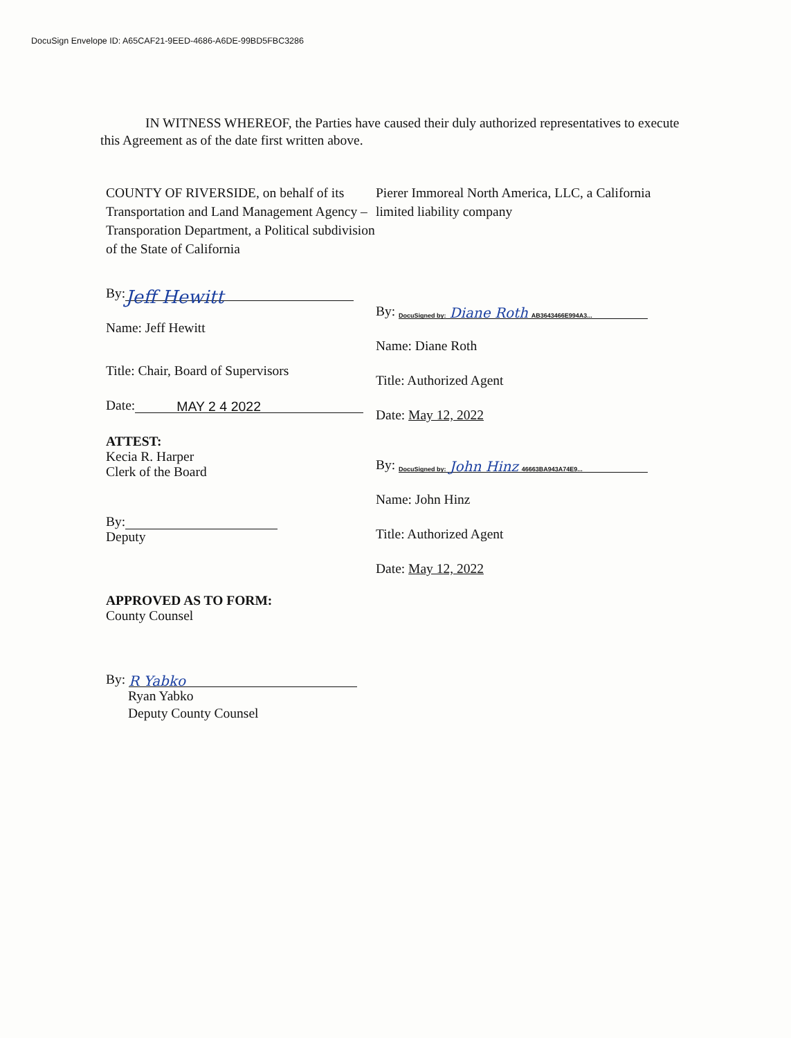DocuSign Envelope ID: A65CAF21-9EED-4686-A6DE-99BD5FBC3286
IN WITNESS WHEREOF, the Parties have caused their duly authorized representatives to execute this Agreement as of the date first written above.
COUNTY OF RIVERSIDE, on behalf of its Transportation and Land Management Agency – Transporation Department, a Political subdivision of the State of California
By: Jeff Hewitt
Name: Jeff Hewitt
Title: Chair, Board of Supervisors
Date: MAY 2 4 2022
ATTEST:
Kecia R. Harper
Clerk of the Board
By:
Deputy
APPROVED AS TO FORM:
County Counsel
By: R Yabko
Ryan Yabko
Deputy County Counsel
Pierer Immoreal North America, LLC, a California limited liability company
By: DocuSigned by: Diane Roth AB3643466E994A3...
Name: Diane Roth
Title: Authorized Agent
Date: May 12, 2022
By: DocuSigned by: John Hinz 46663BA943A74E9...
Name: John Hinz
Title: Authorized Agent
Date: May 12, 2022